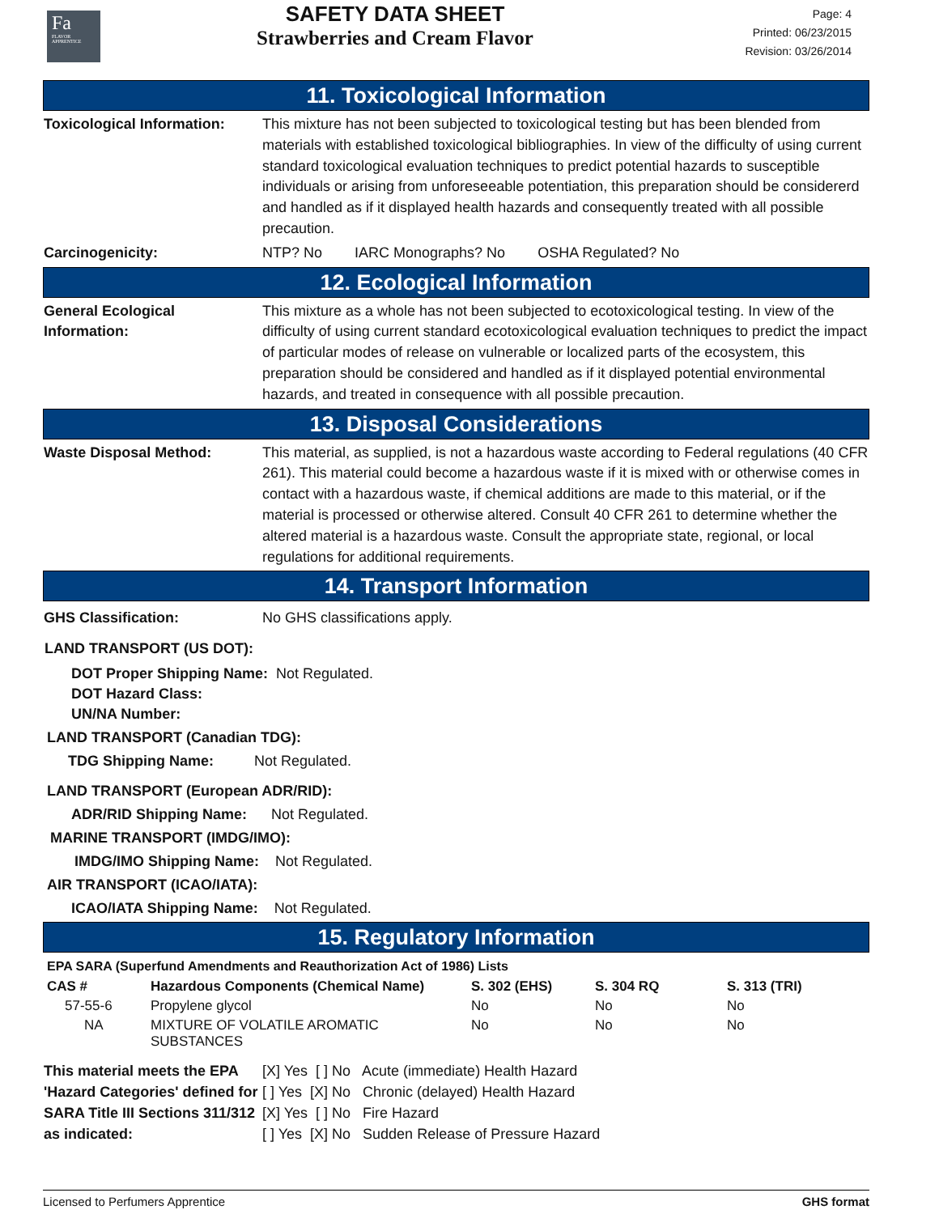Fa
FLAVOR APPRENTICE
SAFETY DATA SHEET
Strawberries and Cream Flavor
Page: 4
Printed: 06/23/2015
Revision: 03/26/2014
11. Toxicological Information
Toxicological Information:
This mixture has not been subjected to toxicological testing but has been blended from materials with established toxicological bibliographies. In view of the difficulty of using current standard toxicological evaluation techniques to predict potential hazards to susceptible individuals or arising from unforeseeable potentiation, this preparation should be considererd and handled as if it displayed health hazards and consequently treated with all possible precaution.
Carcinogenicity: NTP? No IARC Monographs? No OSHA Regulated? No
12. Ecological Information
General Ecological Information:
This mixture as a whole has not been subjected to ecotoxicological testing. In view of the difficulty of using current standard ecotoxicological evaluation techniques to predict the impact of particular modes of release on vulnerable or localized parts of the ecosystem, this preparation should be considered and handled as if it displayed potential environmental hazards, and treated in consequence with all possible precaution.
13. Disposal Considerations
Waste Disposal Method: This material, as supplied, is not a hazardous waste according to Federal regulations (40 CFR 261). This material could become a hazardous waste if it is mixed with or otherwise comes in contact with a hazardous waste, if chemical additions are made to this material, or if the material is processed or otherwise altered. Consult 40 CFR 261 to determine whether the altered material is a hazardous waste. Consult the appropriate state, regional, or local regulations for additional requirements.
14. Transport Information
GHS Classification: No GHS classifications apply.
LAND TRANSPORT (US DOT):
DOT Proper Shipping Name: Not Regulated.
DOT Hazard Class:
UN/NA Number:
LAND TRANSPORT (Canadian TDG):
TDG Shipping Name: Not Regulated.
LAND TRANSPORT (European ADR/RID):
ADR/RID Shipping Name: Not Regulated.
MARINE TRANSPORT (IMDG/IMO):
IMDG/IMO Shipping Name: Not Regulated.
AIR TRANSPORT (ICAO/IATA):
ICAO/IATA Shipping Name: Not Regulated.
15. Regulatory Information
EPA SARA (Superfund Amendments and Reauthorization Act of 1986) Lists
| CAS # | Hazardous Components (Chemical Name) | S. 302 (EHS) | S. 304 RQ | S. 313 (TRI) |
| --- | --- | --- | --- | --- |
| 57-55-6 | Propylene glycol | No | No | No |
| NA | MIXTURE OF VOLATILE AROMATIC SUBSTANCES | No | No | No |
This material meets the EPA 'Hazard Categories' defined for SARA Title III Sections 311/312 as indicated:
[X] Yes [ ] No Acute (immediate) Health Hazard
[ ] Yes [X] No Chronic (delayed) Health Hazard
[X] Yes [ ] No Fire Hazard
[ ] Yes [X] No Sudden Release of Pressure Hazard
Licensed to Perfumers Apprentice GHS format